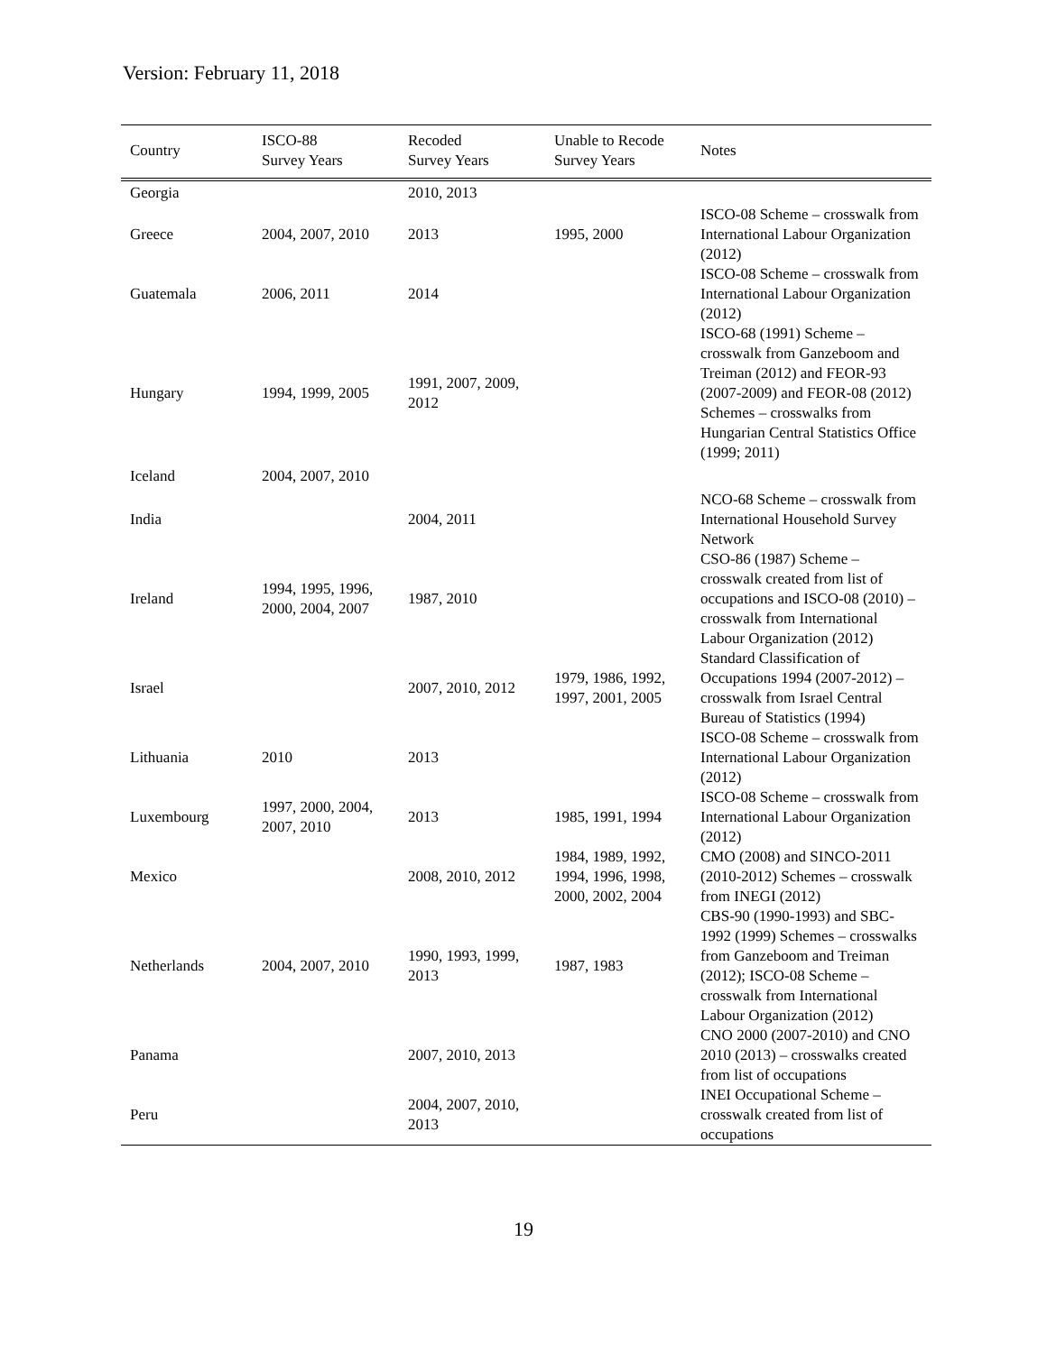Version: February 11, 2018
| Country | ISCO-88 Survey Years | Recoded Survey Years | Unable to Recode Survey Years | Notes |
| --- | --- | --- | --- | --- |
| Georgia | | 2010, 2013 | | |
| Greece | 2004, 2007, 2010 | 2013 | 1995, 2000 | ISCO-08 Scheme – crosswalk from International Labour Organization (2012) |
| Guatemala | 2006, 2011 | 2014 | | ISCO-08 Scheme – crosswalk from International Labour Organization (2012) |
| Hungary | 1994, 1999, 2005 | 1991, 2007, 2009, 2012 | | ISCO-68 (1991) Scheme – crosswalk from Ganzeboom and Treiman (2012) and FEOR-93 (2007-2009) and FEOR-08 (2012) Schemes – crosswalks from Hungarian Central Statistics Office (1999; 2011) |
| Iceland | 2004, 2007, 2010 | | | |
| India | | 2004, 2011 | | NCO-68 Scheme – crosswalk from International Household Survey Network |
| Ireland | 1994, 1995, 1996, 2000, 2004, 2007 | 1987, 2010 | | CSO-86 (1987) Scheme – crosswalk created from list of occupations and ISCO-08 (2010) – crosswalk from International Labour Organization (2012) |
| Israel | | 2007, 2010, 2012 | 1979, 1986, 1992, 1997, 2001, 2005 | Standard Classification of Occupations 1994 (2007-2012) – crosswalk from Israel Central Bureau of Statistics (1994) |
| Lithuania | 2010 | 2013 | | ISCO-08 Scheme – crosswalk from International Labour Organization (2012) |
| Luxembourg | 1997, 2000, 2004, 2007, 2010 | 2013 | 1985, 1991, 1994 | ISCO-08 Scheme – crosswalk from International Labour Organization (2012) |
| Mexico | | 2008, 2010, 2012 | 1984, 1989, 1992, 1994, 1996, 1998, 2000, 2002, 2004 | CMO (2008) and SINCO-2011 (2010-2012) Schemes – crosswalk from INEGI (2012) |
| Netherlands | 2004, 2007, 2010 | 1990, 1993, 1999, 2013 | 1987, 1983 | CBS-90 (1990-1993) and SBC-1992 (1999) Schemes – crosswalks from Ganzeboom and Treiman (2012); ISCO-08 Scheme – crosswalk from International Labour Organization (2012) |
| Panama | | 2007, 2010, 2013 | | CNO 2000 (2007-2010) and CNO 2010 (2013) – crosswalks created from list of occupations |
| Peru | | 2004, 2007, 2010, 2013 | | INEI Occupational Scheme – crosswalk created from list of occupations |
19